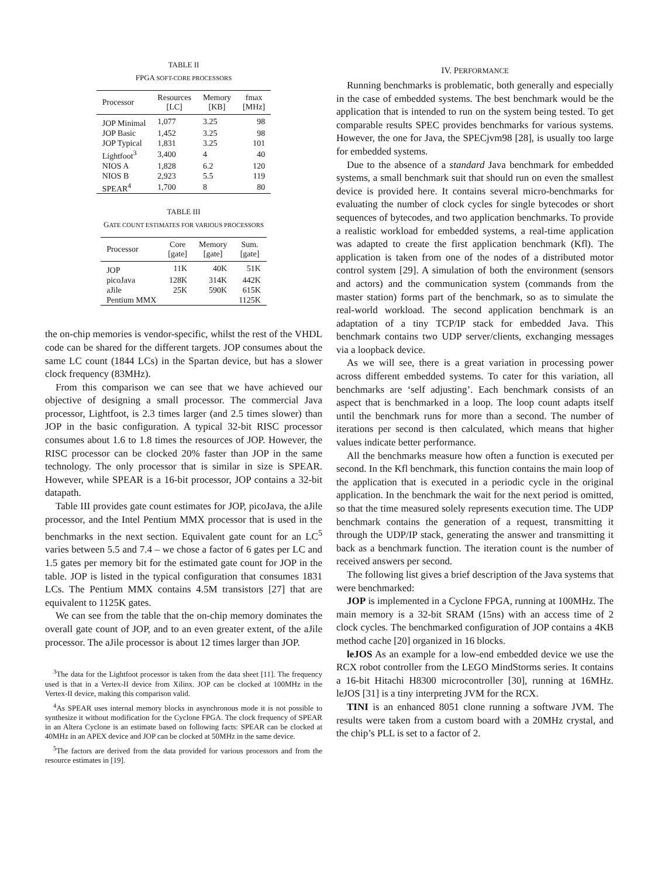TABLE II
FPGA SOFT-CORE PROCESSORS
| Processor | Resources [LC] | Memory [KB] | fmax [MHz] |
| --- | --- | --- | --- |
| JOP Minimal | 1,077 | 3.25 | 98 |
| JOP Basic | 1,452 | 3.25 | 98 |
| JOP Typical | 1,831 | 3.25 | 101 |
| Lightfoot<sup>3</sup> | 3,400 | 4 | 40 |
| NIOS A | 1,828 | 6.2 | 120 |
| NIOS B | 2,923 | 5.5 | 119 |
| SPEAR<sup>4</sup> | 1,700 | 8 | 80 |
TABLE III
GATE COUNT ESTIMATES FOR VARIOUS PROCESSORS
| Processor | Core [gate] | Memory [gate] | Sum. [gate] |
| --- | --- | --- | --- |
| JOP | 11K | 40K | 51K |
| picoJava | 128K | 314K | 442K |
| aJile | 25K | 590K | 615K |
| Pentium MMX | | | 1125K |
the on-chip memories is vendor-specific, whilst the rest of the VHDL code can be shared for the different targets. JOP consumes about the same LC count (1844 LCs) in the Spartan device, but has a slower clock frequency (83MHz).
From this comparison we can see that we have achieved our objective of designing a small processor. The commercial Java processor, Lightfoot, is 2.3 times larger (and 2.5 times slower) than JOP in the basic configuration. A typical 32-bit RISC processor consumes about 1.6 to 1.8 times the resources of JOP. However, the RISC processor can be clocked 20% faster than JOP in the same technology. The only processor that is similar in size is SPEAR. However, while SPEAR is a 16-bit processor, JOP contains a 32-bit datapath.
Table III provides gate count estimates for JOP, picoJava, the aJile processor, and the Intel Pentium MMX processor that is used in the benchmarks in the next section. Equivalent gate count for an LC<sup>5</sup> varies between 5.5 and 7.4 – we chose a factor of 6 gates per LC and 1.5 gates per memory bit for the estimated gate count for JOP in the table. JOP is listed in the typical configuration that consumes 1831 LCs. The Pentium MMX contains 4.5M transistors [27] that are equivalent to 1125K gates.
We can see from the table that the on-chip memory dominates the overall gate count of JOP, and to an even greater extent, of the aJile processor. The aJile processor is about 12 times larger than JOP.
<sup>3</sup> The data for the Lightfoot processor is taken from the data sheet [11]. The frequency used is that in a Vertex-II device from Xilinx. JOP can be clocked at 100MHz in the Vertex-II device, making this comparison valid.
<sup>4</sup> As SPEAR uses internal memory blocks in asynchronous mode it is not possible to synthesize it without modification for the Cyclone FPGA. The clock frequency of SPEAR in an Altera Cyclone is an estimate based on following facts: SPEAR can be clocked at 40MHz in an APEX device and JOP can be clocked at 50MHz in the same device.
<sup>5</sup> The factors are derived from the data provided for various processors and from the resource estimates in [19].
IV. PERFORMANCE
Running benchmarks is problematic, both generally and especially in the case of embedded systems. The best benchmark would be the application that is intended to run on the system being tested. To get comparable results SPEC provides benchmarks for various systems. However, the one for Java, the SPECjvm98 [28], is usually too large for embedded systems.
Due to the absence of a standard Java benchmark for embedded systems, a small benchmark suit that should run on even the smallest device is provided here. It contains several micro-benchmarks for evaluating the number of clock cycles for single bytecodes or short sequences of bytecodes, and two application benchmarks. To provide a realistic workload for embedded systems, a real-time application was adapted to create the first application benchmark (Kfl). The application is taken from one of the nodes of a distributed motor control system [29]. A simulation of both the environment (sensors and actors) and the communication system (commands from the master station) forms part of the benchmark, so as to simulate the real-world workload. The second application benchmark is an adaptation of a tiny TCP/IP stack for embedded Java. This benchmark contains two UDP server/clients, exchanging messages via a loopback device.
As we will see, there is a great variation in processing power across different embedded systems. To cater for this variation, all benchmarks are ‘self adjusting’. Each benchmark consists of an aspect that is benchmarked in a loop. The loop count adapts itself until the benchmark runs for more than a second. The number of iterations per second is then calculated, which means that higher values indicate better performance.
All the benchmarks measure how often a function is executed per second. In the Kfl benchmark, this function contains the main loop of the application that is executed in a periodic cycle in the original application. In the benchmark the wait for the next period is omitted, so that the time measured solely represents execution time. The UDP benchmark contains the generation of a request, transmitting it through the UDP/IP stack, generating the answer and transmitting it back as a benchmark function. The iteration count is the number of received answers per second.
The following list gives a brief description of the Java systems that were benchmarked:
JOP is implemented in a Cyclone FPGA, running at 100MHz. The main memory is a 32-bit SRAM (15ns) with an access time of 2 clock cycles. The benchmarked configuration of JOP contains a 4KB method cache [20] organized in 16 blocks.
leJOS As an example for a low-end embedded device we use the RCX robot controller from the LEGO MindStorms series. It contains a 16-bit Hitachi H8300 microcontroller [30], running at 16MHz. leJOS [31] is a tiny interpreting JVM for the RCX.
TINI is an enhanced 8051 clone running a software JVM. The results were taken from a custom board with a 20MHz crystal, and the chip’s PLL is set to a factor of 2.